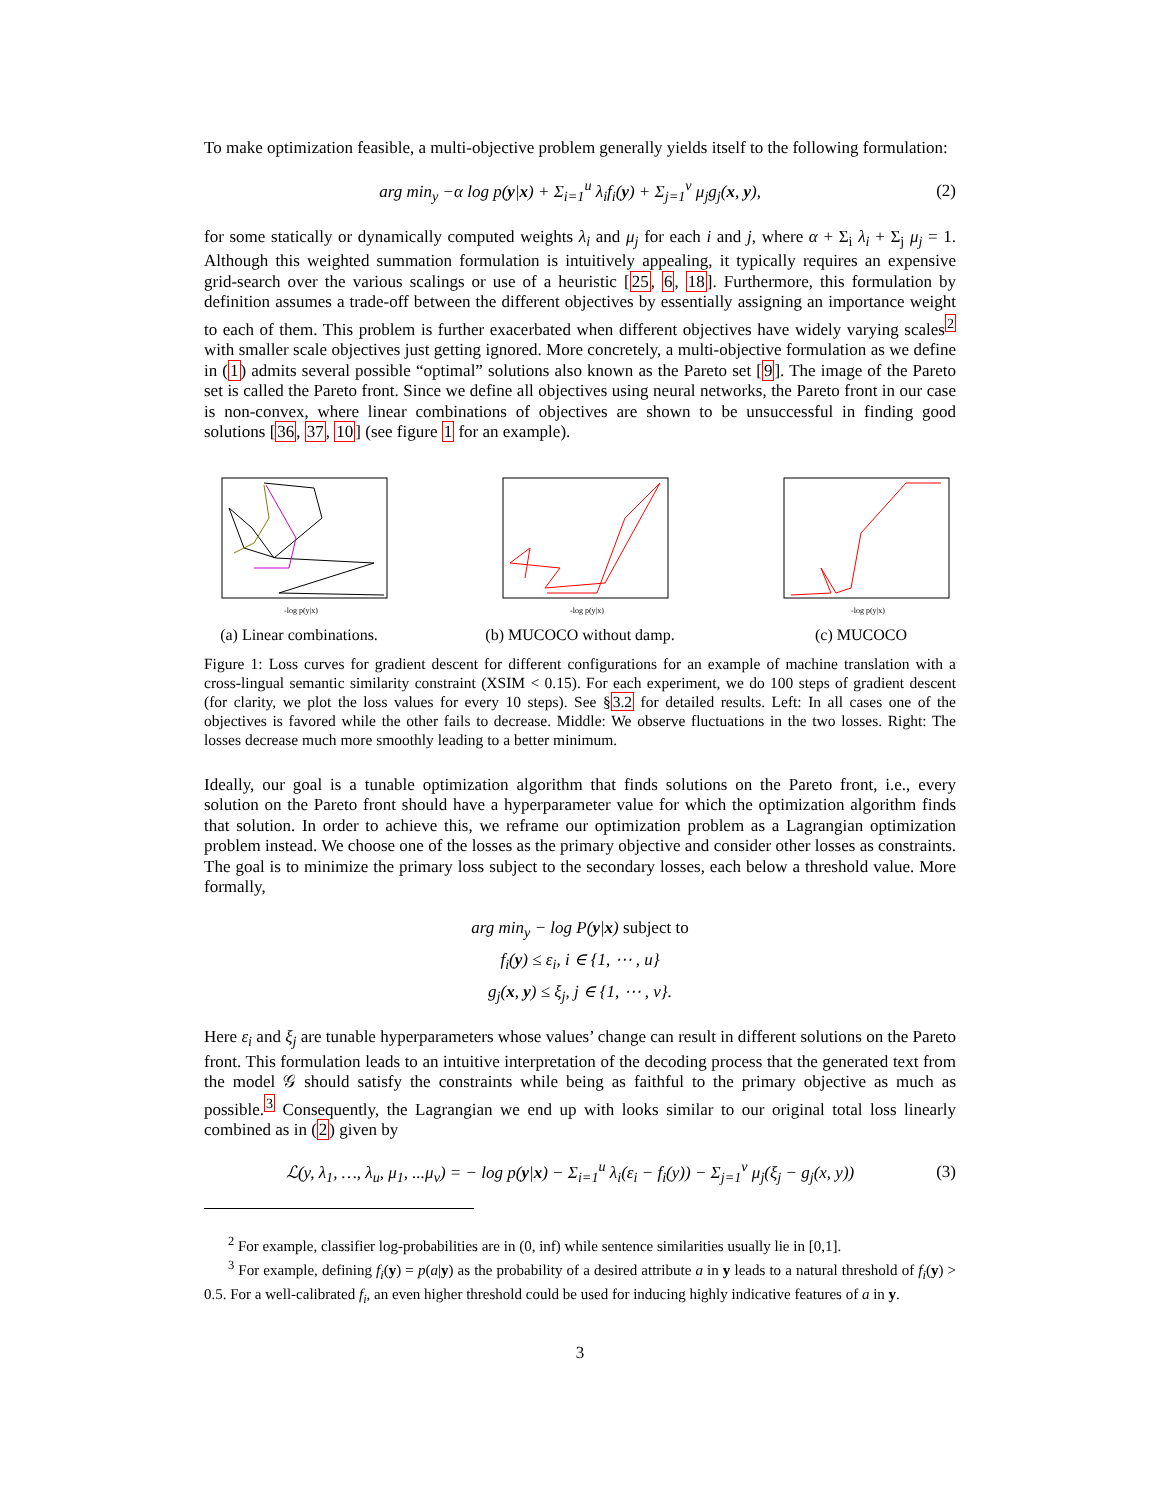To make optimization feasible, a multi-objective problem generally yields itself to the following formulation:
arg min<sub>y</sub> −α log p(y|x) + Σ<sub>i=1</sub><sup>u</sup> λ<sub>i</sub>f<sub>i</sub>(y) + Σ<sub>j=1</sub><sup>v</sup> μ<sub>j</sub>g<sub>j</sub>(x, y), (2)
for some statically or dynamically computed weights λ<sub>i</sub> and μ<sub>j</sub> for each i and j, where α + Σ<sub>i</sub> λ<sub>i</sub> + Σ<sub>j</sub> μ<sub>j</sub> = 1. Although this weighted summation formulation is intuitively appealing, it typically requires an expensive grid-search over the various scalings or use of a heuristic [25, 6, 18]. Furthermore, this formulation by definition assumes a trade-off between the different objectives by essentially assigning an importance weight to each of them. This problem is further exacerbated when different objectives have widely varying scales<sup>2</sup> with smaller scale objectives just getting ignored. More concretely, a multi-objective formulation as we define in (1) admits several possible “optimal” solutions also known as the Pareto set [9]. The image of the Pareto set is called the Pareto front. Since we define all objectives using neural networks, the Pareto front in our case is non-convex, where linear combinations of objectives are shown to be unsuccessful in finding good solutions [36, 37, 10] (see figure 1 for an example).
-log p(y|x)
(a) Linear combinations.
-log p(y|x)
(b) MUCOCO without damp.
-log p(y|x)
(c) MUCOCO
Figure 1: Loss curves for gradient descent for different configurations for an example of machine translation with a cross-lingual semantic similarity constraint (XSIM < 0.15). For each experiment, we do 100 steps of gradient descent (for clarity, we plot the loss values for every 10 steps). See §3.2 for detailed results. Left: In all cases one of the objectives is favored while the other fails to decrease. Middle: We observe fluctuations in the two losses. Right: The losses decrease much more smoothly leading to a better minimum.
Ideally, our goal is a tunable optimization algorithm that finds solutions on the Pareto front, i.e., every solution on the Pareto front should have a hyperparameter value for which the optimization algorithm finds that solution. In order to achieve this, we reframe our optimization problem as a Lagrangian optimization problem instead. We choose one of the losses as the primary objective and consider other losses as constraints. The goal is to minimize the primary loss subject to the secondary losses, each below a threshold value. More formally,
arg min<sub>y</sub> − log P(y|x) subject to
f<sub>i</sub>(y) ≤ ε<sub>i</sub>, i ∈ {1, ⋯ , u}
g<sub>j</sub>(x, y) ≤ ξ<sub>j</sub>, j ∈ {1, ⋯ , v}.
Here ε<sub>i</sub> and ξ<sub>j</sub> are tunable hyperparameters whose values’ change can result in different solutions on the Pareto front. This formulation leads to an intuitive interpretation of the decoding process that the generated text from the model 𝒢 should satisfy the constraints while being as faithful to the primary objective as much as possible.<sup>3</sup> Consequently, the Lagrangian we end up with looks similar to our original total loss linearly combined as in (2) given by
ℒ(y, λ<sub>1</sub>, …, λ<sub>u</sub>, μ<sub>1</sub>, ...μ<sub>v</sub>) = − log p(y|x) − Σ<sub>i=1</sub><sup>u</sup> λ<sub>i</sub>(ε<sub>i</sub> − f<sub>i</sub>(y)) − Σ<sub>j=1</sub><sup>v</sup> μ<sub>j</sub>(ξ<sub>j</sub> − g<sub>j</sub>(x, y)) (3)
<sup>2</sup> For example, classifier log-probabilities are in (0, inf) while sentence similarities usually lie in [0,1].
<sup>3</sup> For example, defining f<sub>i</sub>(y) = p(a|y) as the probability of a desired attribute a in y leads to a natural threshold of f<sub>i</sub>(y) > 0.5. For a well-calibrated f<sub>i</sub>, an even higher threshold could be used for inducing highly indicative features of a in y.
3